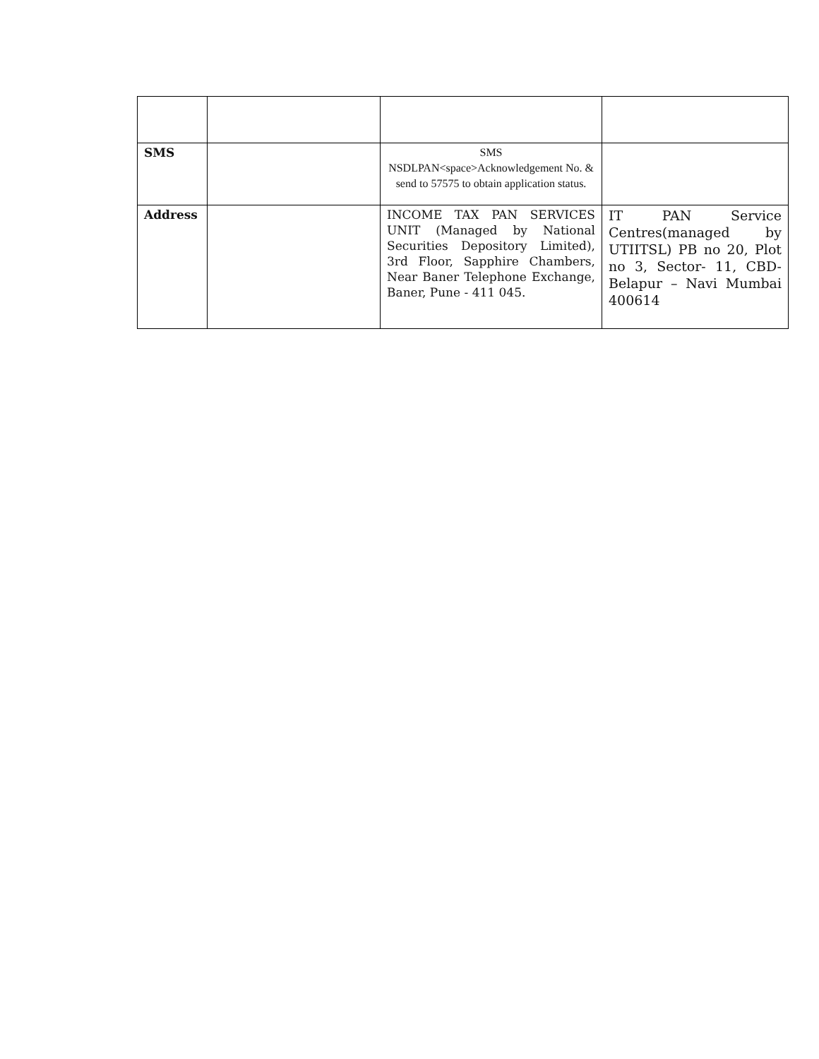| SMS | | SMS NSDLPAN<space>Acknowledgement No. & send to 57575 to obtain application status. | |
| Address | | INCOME TAX PAN SERVICES UNIT (Managed by National Securities Depository Limited), 3rd Floor, Sapphire Chambers, Near Baner Telephone Exchange, Baner, Pune - 411 045. | IT PAN Service Centres(managed by UTIITSL) PB no 20, Plot no 3, Sector- 11, CBD-Belapur – Navi Mumbai 400614 |